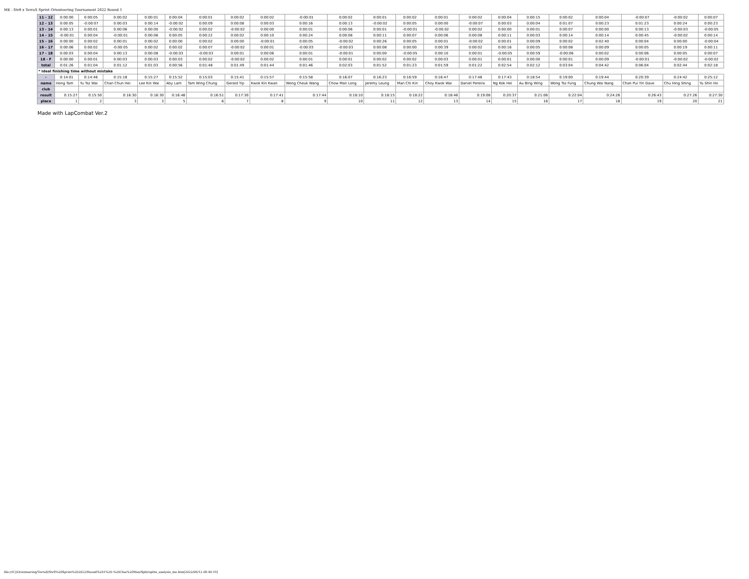ME - Str8 x TerraX Sprint Orienteering Tournament 2022 Round 1
| 11 - 12 | 0:00:00 | 0:00:05 | 0:00:02 | 0:00:01 | 0:00:04 | 0:00:01 | 0:00:02 | 0:00:02 | -0:00:01 | 0:00:02 | 0:00:01 | 0:00:02 | 0:00:01 | 0:00:02 | 0:00:04 | 0:00:15 | 0:00:02 | 0:00:04 | -0:00:07 | -0:00:02 | 0:00:07 |
| 12 - 13 | 0:00:05 | -0:00:07 | 0:00:03 | 0:00:14 | -0:00:02 | 0:00:09 | 0:00:08 | 0:00:03 | 0:00:16 | 0:00:13 | -0:00:02 | 0:00:05 | 0:00:00 | -0:00:07 | 0:00:03 | 0:00:04 | 0:01:07 | 0:00:23 | 0:01:23 | 0:00:24 | 0:00:23 |
| 13 - 14 | 0:00:13 | 0:00:01 | 0:00:06 | 0:00:00 | -0:00:02 | 0:00:02 | -0:00:02 | 0:00:00 | 0:00:01 | 0:00:06 | 0:00:01 | -0:00:01 | -0:00:02 | 0:00:02 | 0:00:00 | 0:00:01 | 0:00:07 | 0:00:00 | 0:00:13 | -0:00:03 | -0:00:05 |
| 14 - 15 | -0:00:01 | 0:00:04 | -0:00:01 | 0:00:06 | 0:00:05 | 0:00:22 | 0:00:02 | 0:00:10 | 0:00:24 | 0:00:08 | 0:00:11 | 0:00:07 | 0:00:06 | 0:00:08 | 0:00:11 | 0:00:03 | 0:00:14 | 0:00:14 | 0:00:45 | -0:00:02 | 0:00:14 |
| 15 - 16 | 0:00:00 | 0:00:02 | 0:00:01 | 0:00:02 | 0:00:00 | 0:00:02 | 0:00:00 | -0:00:01 | 0:00:05 | -0:00:02 | 0:00:26 | 0:00:05 | 0:00:01 | -0:00:02 | 0:00:01 | 0:00:09 | 0:00:02 | 0:02:40 | 0:00:04 | 0:00:00 | -0:00:04 |
| 16 - 17 | 0:00:06 | 0:00:02 | -0:00:05 | 0:00:02 | 0:00:02 | 0:00:07 | -0:00:02 | 0:00:01 | -0:00:03 | -0:00:03 | 0:00:08 | 0:00:00 | 0:00:39 | 0:00:02 | 0:00:16 | 0:00:05 | 0:00:08 | 0:00:09 | 0:00:05 | 0:00:19 | 0:00:11 |
| 17 - 18 | 0:00:03 | 0:00:04 | 0:00:13 | 0:00:08 | -0:00:03 | -0:00:03 | 0:00:01 | 0:00:06 | 0:00:01 | -0:00:01 | 0:00:00 | -0:00:05 | 0:00:10 | 0:00:01 | -0:00:05 | 0:00:59 | -0:00:06 | 0:00:02 | 0:00:06 | 0:00:05 | 0:00:07 |
| 18 - F | 0:00:00 | 0:00:01 | 0:00:03 | 0:00:03 | 0:00:03 | 0:00:02 | -0:00:02 | 0:00:02 | 0:00:01 | 0:00:01 | 0:00:02 | 0:00:02 | 0:00:03 | 0:00:01 | 0:00:01 | 0:00:00 | 0:00:01 | 0:00:09 | -0:00:01 | -0:00:02 | -0:00:02 |
| total | 0:01:26 | 0:01:04 | 0:01:12 | 0:01:03 | 0:00:56 | 0:01:48 | 0:01:49 | 0:01:44 | 0:01:46 | 0:02:03 | 0:01:52 | 0:01:23 | 0:01:59 | 0:01:22 | 0:02:54 | 0:02:12 | 0:03:04 | 0:04:42 | 0:06:04 | 0:02:44 | 0:02:18 |
| * Ideal finishing time without mistake | | | | | | | | | | | | | | | | | | | | | |
| - | 0:14:01 | 0:14:46 | 0:15:18 | 0:15:27 | 0:15:52 | 0:15:03 | 0:15:41 | 0:15:57 | 0:15:58 | 0:16:07 | 0:16:23 | 0:16:59 | 0:16:47 | 0:17:46 | 0:17:43 | 0:18:54 | 0:19:00 | 0:19:44 | 0:20:39 | 0:24:42 | 0:25:12 |
| name | Hong Tam | Yu Tsz Wai | Chan Chun Hei | Lee Kin Wai | Aby Lam | Tam Wing Chung | Gerald Yip | Kwok Kin Kwan | Wong Cheuk Wang | Chow Man Long | Jeremy Leung | Man Chi Kin | Choy Kwok Wai | Daniel Pereira | Ng Kok Hei | Au Bing Wing | Wong Tsz Fung | Chung Wai Nang | Chan Pui Yin Dave | Chu Hing Shing | Yu Shin Ho |
| club | | | | | | | | | | | | | | | | | | | | | |
| result | 0:15:27 | 0:15:50 | 0:16:30 | 0:16:30 | 0:16:48 | 0:16:51 | 0:17:30 | 0:17:41 | 0:17:44 | 0:18:10 | 0:18:15 | 0:18:22 | 0:18:46 | 0:19:08 | 0:20:37 | 0:21:06 | 0:22:04 | 0:24:26 | 0:26:43 | 0:27:26 | 0:27:30 |
| place | 1 | 2 | 3 | 3 | 5 | 6 | 7 | 8 | 9 | 10 | 11 | 12 | 13 | 14 | 15 | 16 | 17 | 18 | 19 | 20 | 21 |
Made with LapCombat Ver.2
file:///C|/Orienteering/TerraX/Str8%20Sprint%202022/Round%201%20-%20Chai%20Wan/Split/splits_analysis_me.htm[2022/06/12 08:40:19]